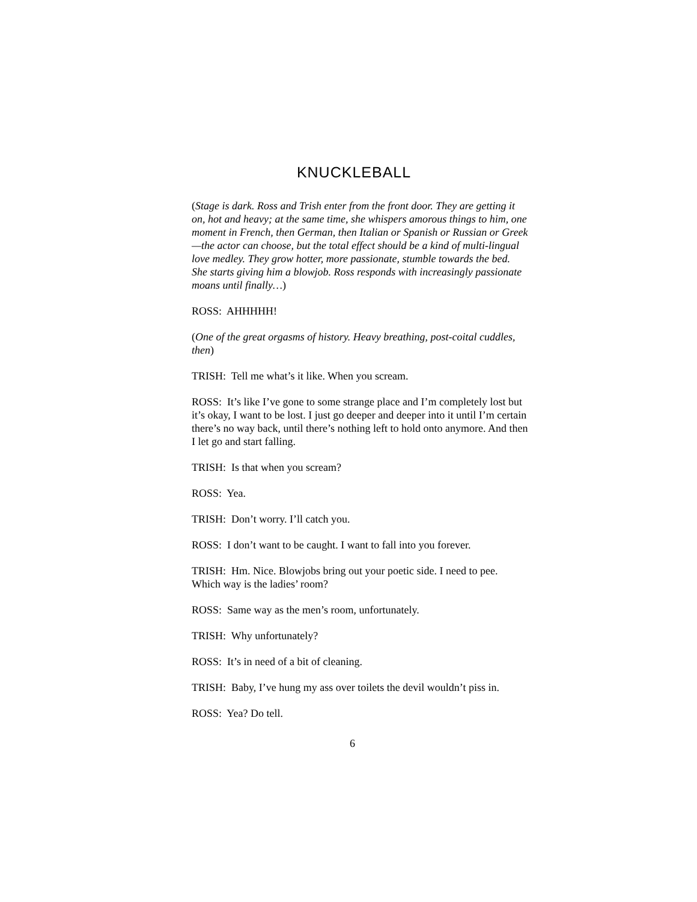KNUCKLEBALL
(Stage is dark. Ross and Trish enter from the front door. They are getting it on, hot and heavy; at the same time, she whispers amorous things to him, one moment in French, then German, then Italian or Spanish or Russian or Greek—the actor can choose, but the total effect should be a kind of multi-lingual love medley. They grow hotter, more passionate, stumble towards the bed. She starts giving him a blowjob. Ross responds with increasingly passionate moans until finally…)
ROSS: AHHHHH!
(One of the great orgasms of history. Heavy breathing, post-coital cuddles, then)
TRISH: Tell me what’s it like. When you scream.
ROSS: It’s like I’ve gone to some strange place and I’m completely lost but it’s okay, I want to be lost. I just go deeper and deeper into it until I’m certain there’s no way back, until there’s nothing left to hold onto anymore. And then I let go and start falling.
TRISH: Is that when you scream?
ROSS: Yea.
TRISH: Don’t worry. I’ll catch you.
ROSS: I don’t want to be caught. I want to fall into you forever.
TRISH: Hm. Nice. Blowjobs bring out your poetic side. I need to pee. Which way is the ladies’ room?
ROSS: Same way as the men’s room, unfortunately.
TRISH: Why unfortunately?
ROSS: It’s in need of a bit of cleaning.
TRISH: Baby, I’ve hung my ass over toilets the devil wouldn’t piss in.
ROSS: Yea? Do tell.
6